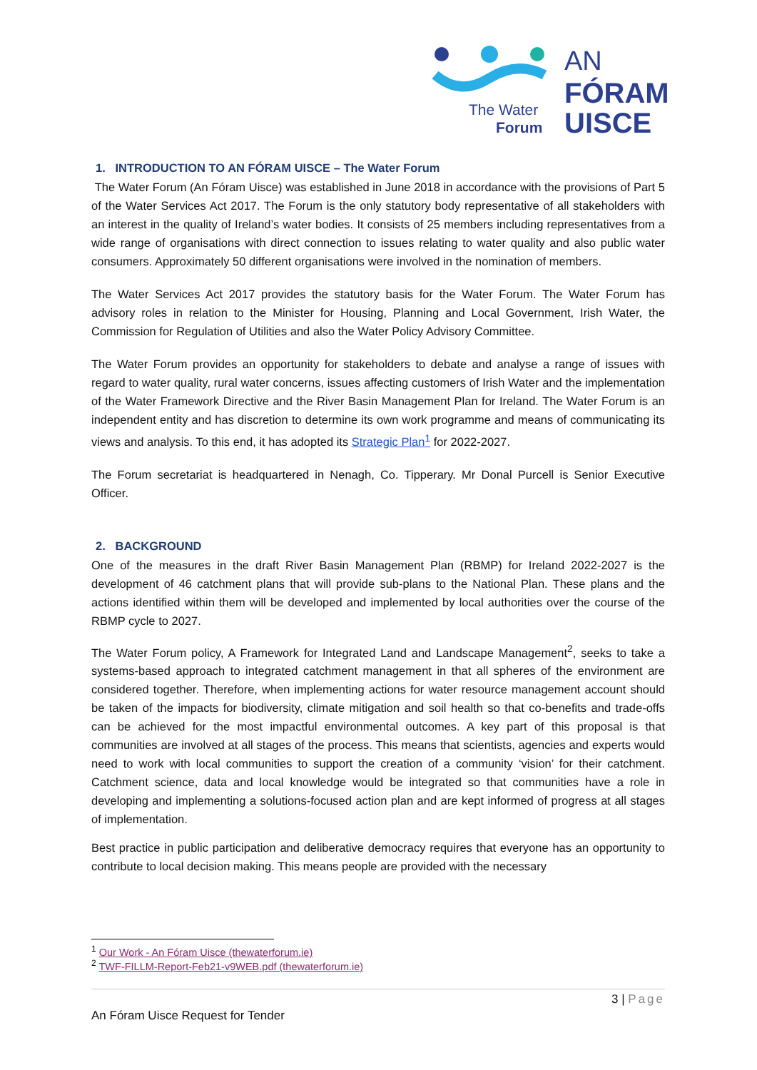The Water
Forum
AN
FÓRAM
UISCE
1. INTRODUCTION TO AN FÓRAM UISCE – The Water Forum
The Water Forum (An Fóram Uisce) was established in June 2018 in accordance with the provisions of Part 5 of the Water Services Act 2017. The Forum is the only statutory body representative of all stakeholders with an interest in the quality of Ireland’s water bodies. It consists of 25 members including representatives from a wide range of organisations with direct connection to issues relating to water quality and also public water consumers. Approximately 50 different organisations were involved in the nomination of members.
The Water Services Act 2017 provides the statutory basis for the Water Forum. The Water Forum has advisory roles in relation to the Minister for Housing, Planning and Local Government, Irish Water, the Commission for Regulation of Utilities and also the Water Policy Advisory Committee.
The Water Forum provides an opportunity for stakeholders to debate and analyse a range of issues with regard to water quality, rural water concerns, issues affecting customers of Irish Water and the implementation of the Water Framework Directive and the River Basin Management Plan for Ireland. The Water Forum is an independent entity and has discretion to determine its own work programme and means of communicating its views and analysis. To this end, it has adopted its Strategic Plan<sup>1</sup> for 2022-2027.
The Forum secretariat is headquartered in Nenagh, Co. Tipperary. Mr Donal Purcell is Senior Executive Officer.
2. BACKGROUND
One of the measures in the draft River Basin Management Plan (RBMP) for Ireland 2022-2027 is the development of 46 catchment plans that will provide sub-plans to the National Plan. These plans and the actions identified within them will be developed and implemented by local authorities over the course of the RBMP cycle to 2027.
The Water Forum policy, A Framework for Integrated Land and Landscape Management<sup>2</sup>, seeks to take a systems-based approach to integrated catchment management in that all spheres of the environment are considered together. Therefore, when implementing actions for water resource management account should be taken of the impacts for biodiversity, climate mitigation and soil health so that co-benefits and trade-offs can be achieved for the most impactful environmental outcomes. A key part of this proposal is that communities are involved at all stages of the process. This means that scientists, agencies and experts would need to work with local communities to support the creation of a community ‘vision’ for their catchment. Catchment science, data and local knowledge would be integrated so that communities have a role in developing and implementing a solutions-focused action plan and are kept informed of progress at all stages of implementation.
Best practice in public participation and deliberative democracy requires that everyone has an opportunity to contribute to local decision making. This means people are provided with the necessary
<sup>1</sup> Our Work - An Fóram Uisce (thewaterforum.ie)
<sup>2</sup> TWF-FILLM-Report-Feb21-v9WEB.pdf (thewaterforum.ie)
3 | Page
An Fóram Uisce Request for Tender